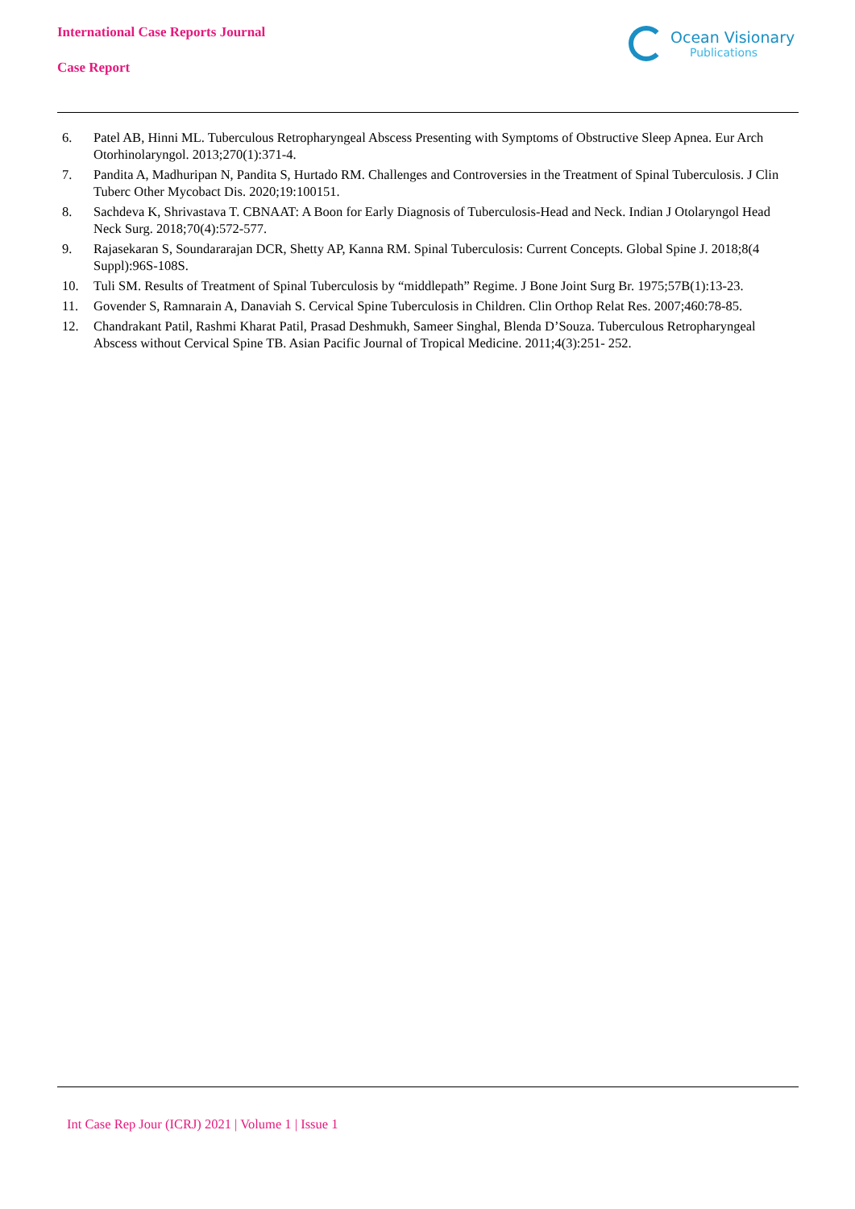International Case Reports Journal
Case Report
Ocean Visionary
Publications
6. Patel AB, Hinni ML. Tuberculous Retropharyngeal Abscess Presenting with Symptoms of Obstructive Sleep Apnea. Eur Arch Otorhinolaryngol. 2013;270(1):371-4.
7. Pandita A, Madhuripan N, Pandita S, Hurtado RM. Challenges and Controversies in the Treatment of Spinal Tuberculosis. J Clin Tuberc Other Mycobact Dis. 2020;19:100151.
8. Sachdeva K, Shrivastava T. CBNAAT: A Boon for Early Diagnosis of Tuberculosis-Head and Neck. Indian J Otolaryngol Head Neck Surg. 2018;70(4):572-577.
9. Rajasekaran S, Soundararajan DCR, Shetty AP, Kanna RM. Spinal Tuberculosis: Current Concepts. Global Spine J. 2018;8(4 Suppl):96S-108S.
10. Tuli SM. Results of Treatment of Spinal Tuberculosis by “middlepath” Regime. J Bone Joint Surg Br. 1975;57B(1):13-23.
11. Govender S, Ramnarain A, Danaviah S. Cervical Spine Tuberculosis in Children. Clin Orthop Relat Res. 2007;460:78-85.
12. Chandrakant Patil, Rashmi Kharat Patil, Prasad Deshmukh, Sameer Singhal, Blenda D’Souza. Tuberculous Retropharyngeal Abscess without Cervical Spine TB. Asian Pacific Journal of Tropical Medicine. 2011;4(3):251- 252.
Int Case Rep Jour (ICRJ) 2021 | Volume 1 | Issue 1